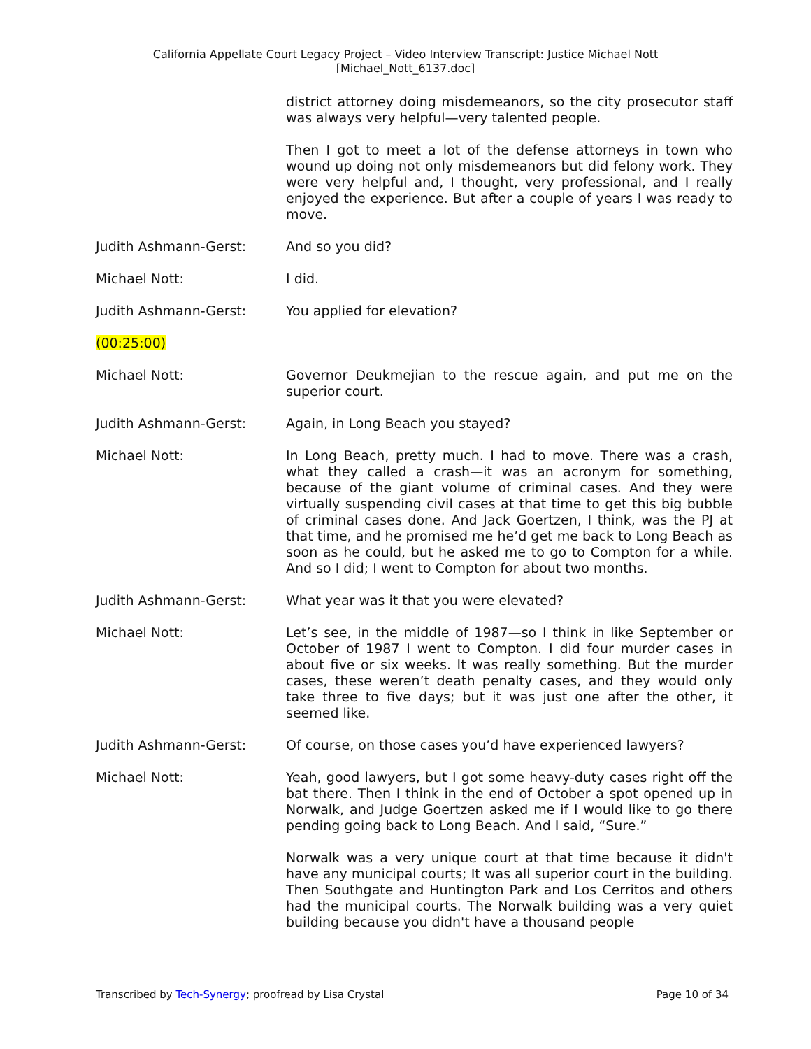California Appellate Court Legacy Project – Video Interview Transcript: Justice Michael Nott
[Michael_Nott_6137.doc]
district attorney doing misdemeanors, so the city prosecutor staff was always very helpful—very talented people.
Then I got to meet a lot of the defense attorneys in town who wound up doing not only misdemeanors but did felony work. They were very helpful and, I thought, very professional, and I really enjoyed the experience. But after a couple of years I was ready to move.
Judith Ashmann-Gerst:
And so you did?
Michael Nott:
I did.
Judith Ashmann-Gerst:
You applied for elevation?
(00:25:00)
Michael Nott:
Governor Deukmejian to the rescue again, and put me on the superior court.
Judith Ashmann-Gerst:
Again, in Long Beach you stayed?
Michael Nott:
In Long Beach, pretty much. I had to move. There was a crash, what they called a crash—it was an acronym for something, because of the giant volume of criminal cases. And they were virtually suspending civil cases at that time to get this big bubble of criminal cases done. And Jack Goertzen, I think, was the PJ at that time, and he promised me he’d get me back to Long Beach as soon as he could, but he asked me to go to Compton for a while. And so I did; I went to Compton for about two months.
Judith Ashmann-Gerst:
What year was it that you were elevated?
Michael Nott:
Let’s see, in the middle of 1987—so I think in like September or October of 1987 I went to Compton. I did four murder cases in about five or six weeks. It was really something. But the murder cases, these weren’t death penalty cases, and they would only take three to five days; but it was just one after the other, it seemed like.
Judith Ashmann-Gerst:
Of course, on those cases you’d have experienced lawyers?
Michael Nott:
Yeah, good lawyers, but I got some heavy-duty cases right off the bat there. Then I think in the end of October a spot opened up in Norwalk, and Judge Goertzen asked me if I would like to go there pending going back to Long Beach. And I said, “Sure.”
Norwalk was a very unique court at that time because it didn't have any municipal courts; It was all superior court in the building. Then Southgate and Huntington Park and Los Cerritos and others had the municipal courts. The Norwalk building was a very quiet building because you didn't have a thousand people
Transcribed by Tech-Synergy; proofread by Lisa Crystal Page 10 of 34